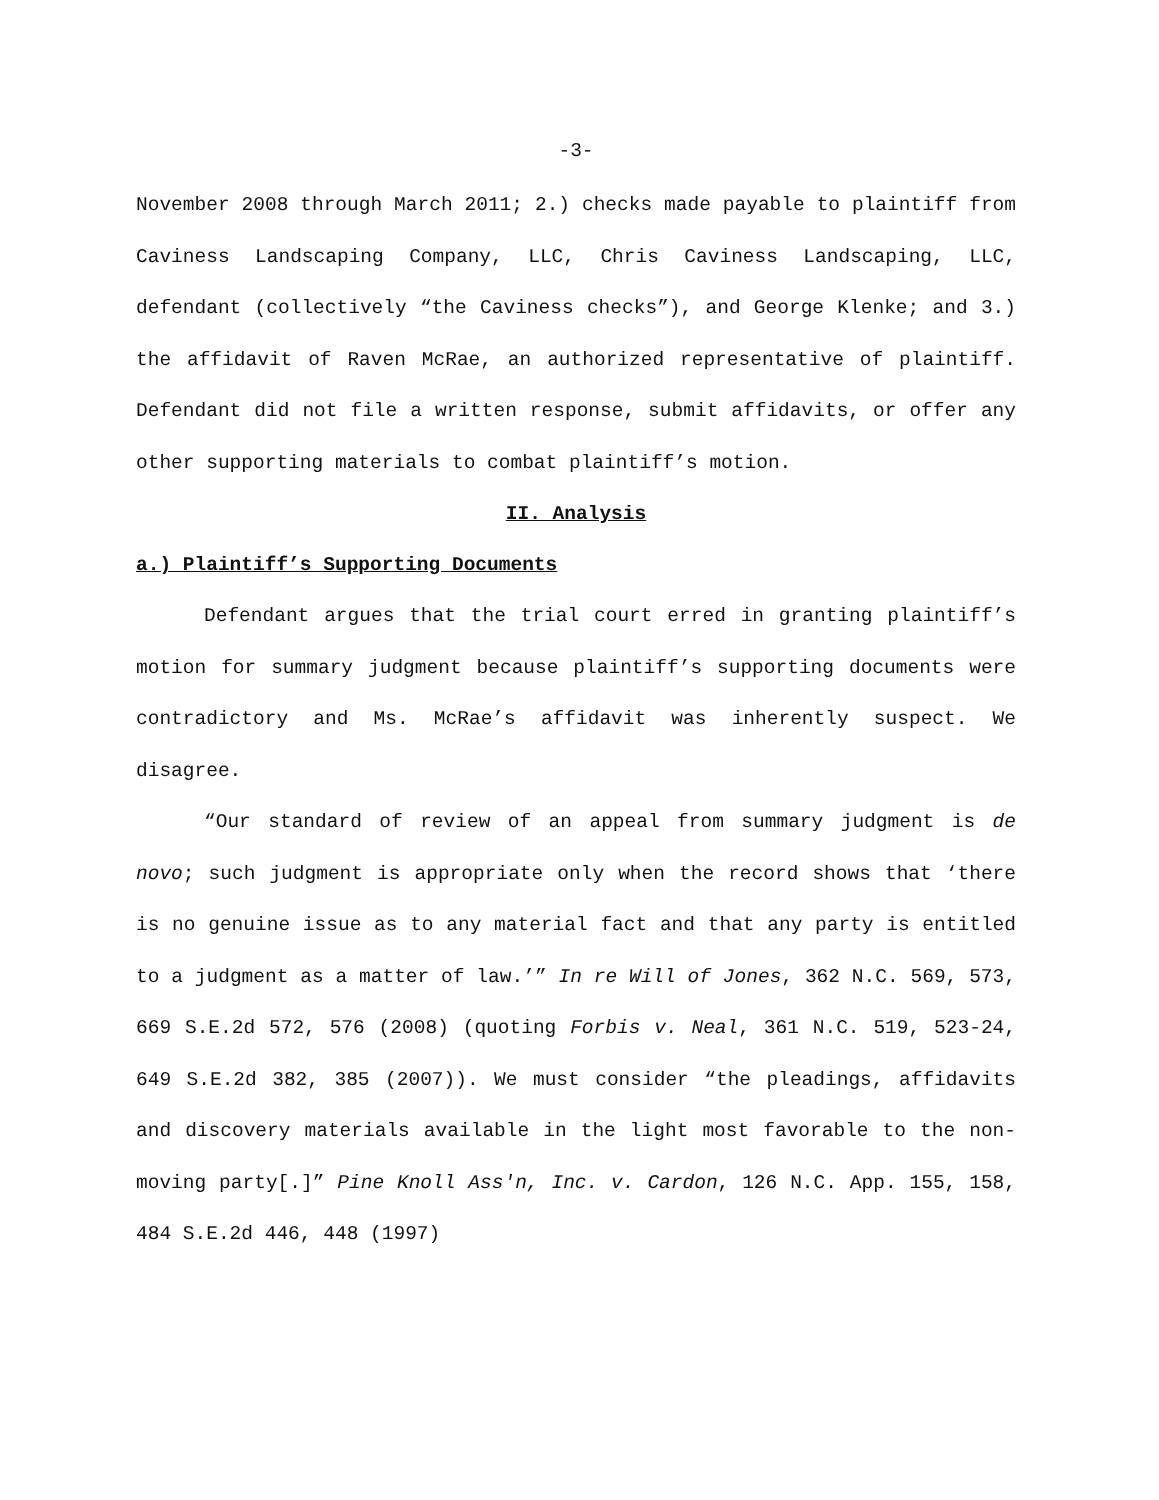-3-
November 2008 through March 2011; 2.) checks made payable to plaintiff from Caviness Landscaping Company, LLC, Chris Caviness Landscaping, LLC, defendant (collectively “the Caviness checks”), and George Klenke; and 3.) the affidavit of Raven McRae, an authorized representative of plaintiff. Defendant did not file a written response, submit affidavits, or offer any other supporting materials to combat plaintiff’s motion.
II. Analysis
a.) Plaintiff’s Supporting Documents
Defendant argues that the trial court erred in granting plaintiff’s motion for summary judgment because plaintiff’s supporting documents were contradictory and Ms. McRae’s affidavit was inherently suspect. We disagree.
“Our standard of review of an appeal from summary judgment is de novo; such judgment is appropriate only when the record shows that ‘there is no genuine issue as to any material fact and that any party is entitled to a judgment as a matter of law.’” In re Will of Jones, 362 N.C. 569, 573, 669 S.E.2d 572, 576 (2008) (quoting Forbis v. Neal, 361 N.C. 519, 523-24, 649 S.E.2d 382, 385 (2007)). We must consider “the pleadings, affidavits and discovery materials available in the light most favorable to the non-moving party[.]” Pine Knoll Ass'n, Inc. v. Cardon, 126 N.C. App. 155, 158, 484 S.E.2d 446, 448 (1997)